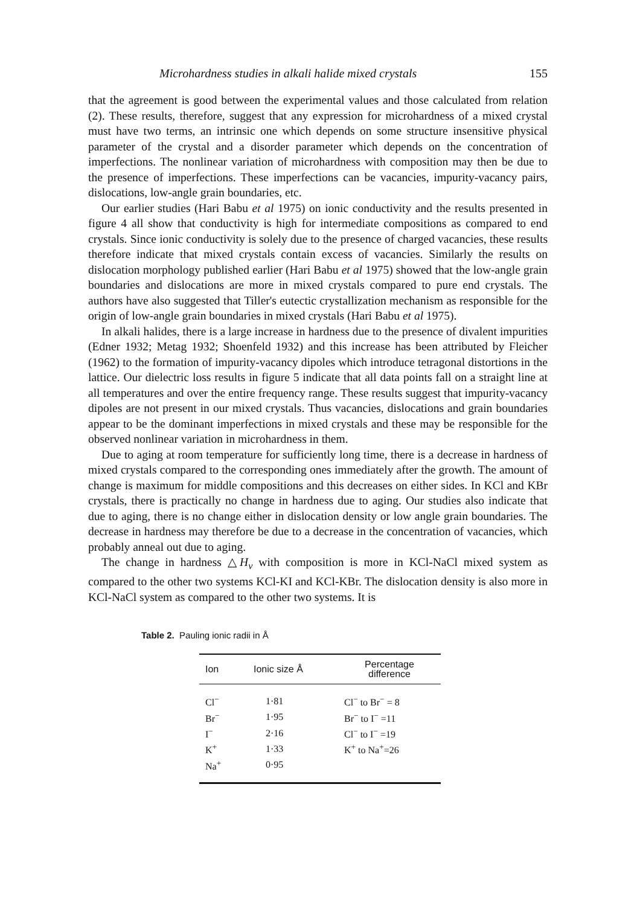Microhardness studies in alkali halide mixed crystals 155
that the agreement is good between the experimental values and those calculated from relation (2). These results, therefore, suggest that any expression for microhardness of a mixed crystal must have two terms, an intrinsic one which depends on some structure insensitive physical parameter of the crystal and a disorder parameter which depends on the concentration of imperfections. The nonlinear variation of microhardness with composition may then be due to the presence of imperfections. These imperfections can be vacancies, impurity-vacancy pairs, dislocations, low-angle grain boundaries, etc.
Our earlier studies (Hari Babu et al 1975) on ionic conductivity and the results presented in figure 4 all show that conductivity is high for intermediate compositions as compared to end crystals. Since ionic conductivity is solely due to the presence of charged vacancies, these results therefore indicate that mixed crystals contain excess of vacancies. Similarly the results on dislocation morphology published earlier (Hari Babu et al 1975) showed that the low-angle grain boundaries and dislocations are more in mixed crystals compared to pure end crystals. The authors have also suggested that Tiller's eutectic crystallization mechanism as responsible for the origin of low-angle grain boundaries in mixed crystals (Hari Babu et al 1975).
In alkali halides, there is a large increase in hardness due to the presence of divalent impurities (Edner 1932; Metag 1932; Shoenfeld 1932) and this increase has been attributed by Fleicher (1962) to the formation of impurity-vacancy dipoles which introduce tetragonal distortions in the lattice. Our dielectric loss results in figure 5 indicate that all data points fall on a straight line at all temperatures and over the entire frequency range. These results suggest that impurity-vacancy dipoles are not present in our mixed crystals. Thus vacancies, dislocations and grain boundaries appear to be the dominant imperfections in mixed crystals and these may be responsible for the observed nonlinear variation in microhardness in them.
Due to aging at room temperature for sufficiently long time, there is a decrease in hardness of mixed crystals compared to the corresponding ones immediately after the growth. The amount of change is maximum for middle compositions and this decreases on either sides. In KCl and KBr crystals, there is practically no change in hardness due to aging. Our studies also indicate that due to aging, there is no change either in dislocation density or low angle grain boundaries. The decrease in hardness may therefore be due to a decrease in the concentration of vacancies, which probably anneal out due to aging.
The change in hardness △H<sub>v</sub> with composition is more in KCl-NaCl mixed system as compared to the other two systems KCl-KI and KCl-KBr. The dislocation density is also more in KCl-NaCl system as compared to the other two systems. It is
Table 2. Pauling ionic radii in Å
| Ion | Ionic size Å | Percentage difference |
| --- | --- | --- |
| Cl<sup>−</sup> | 1·81 | Cl<sup>−</sup> to Br<sup>−</sup> = 8 |
| Br<sup>−</sup> | 1·95 | Br<sup>−</sup> to I<sup>−</sup> =11 |
| I<sup>−</sup> | 2·16 | Cl<sup>−</sup> to I<sup>−</sup> =19 |
| K<sup>+</sup> | 1·33 | K<sup>+</sup> to Na<sup>+</sup>=26 |
| Na<sup>+</sup> | 0·95 | |